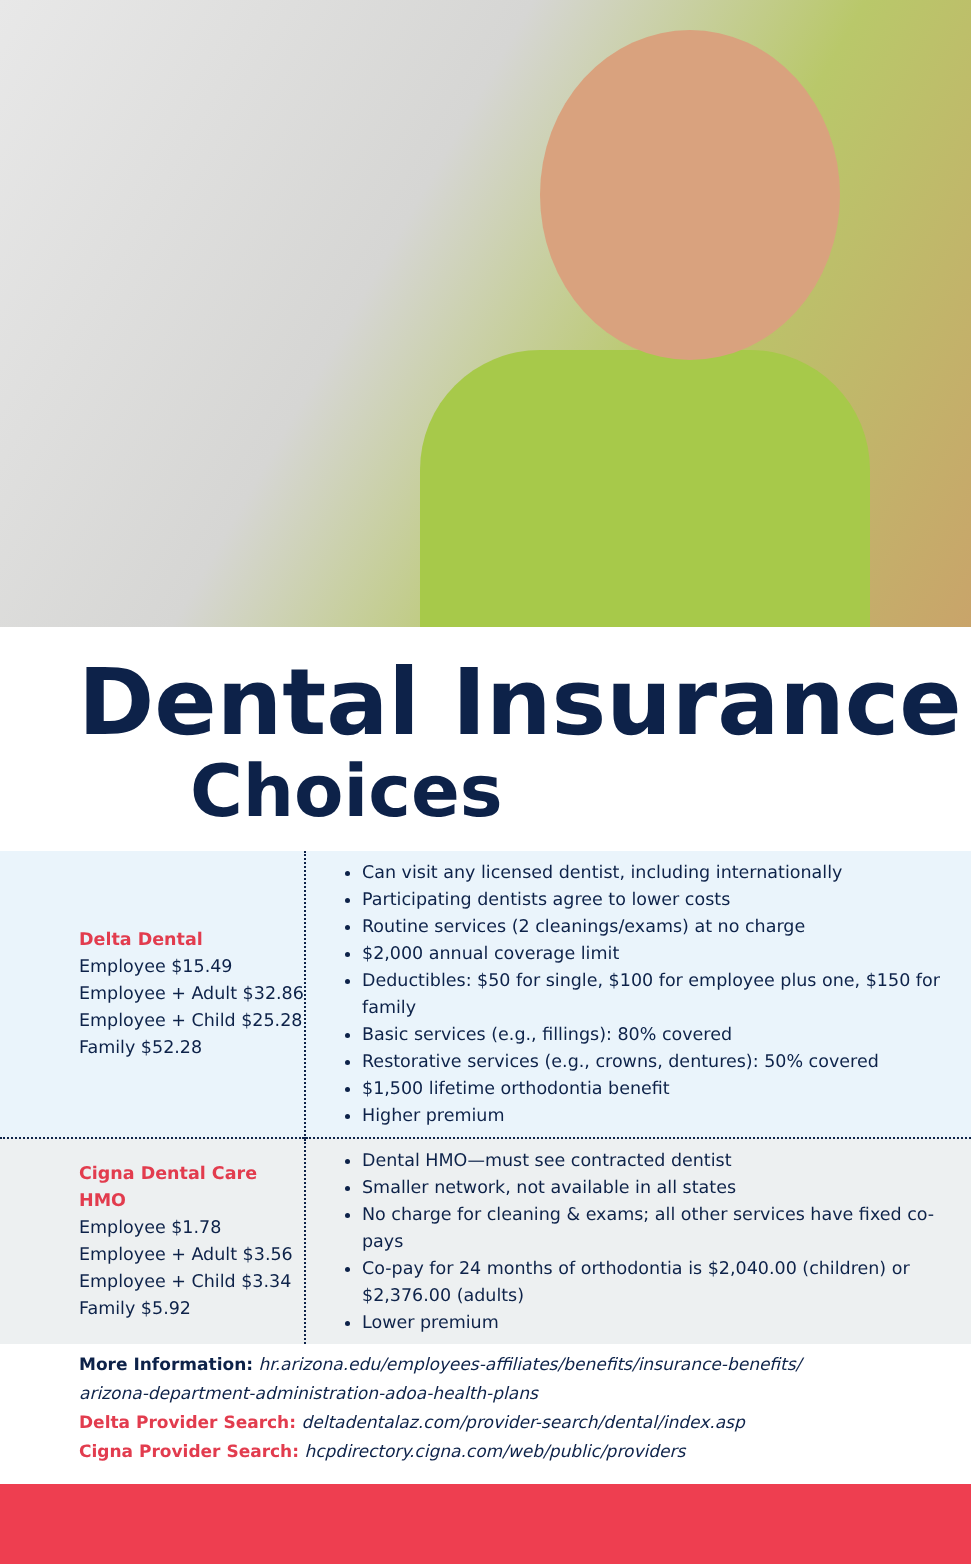Dental Insurance
Choices
| Delta Dental Employee $15.49 Employee + Adult $32.86 Employee + Child $25.28 Family $52.28 | Can visit any licensed dentist, including internationally Participating dentists agree to lower costs Routine services (2 cleanings/exams) at no charge $2,000 annual coverage limit Deductibles: $50 for single, $100 for employee plus one, $150 for family Basic services (e.g., fillings): 80% covered Restorative services (e.g., crowns, dentures): 50% covered $1,500 lifetime orthodontia benefit Higher premium |
| Cigna Dental Care HMO Employee $1.78 Employee + Adult $3.56 Employee + Child $3.34 Family $5.92 | Dental HMO—must see contracted dentist Smaller network, not available in all states No charge for cleaning & exams; all other services have fixed co-pays Co-pay for 24 months of orthodontia is $2,040.00 (children) or $2,376.00 (adults) Lower premium |
More Information: hr.arizona.edu/employees-affiliates/benefits/insurance-benefits/
arizona-department-administration-adoa-health-plans
Delta Provider Search: deltadentalaz.com/provider-search/dental/index.asp
Cigna Provider Search: hcpdirectory.cigna.com/web/public/providers